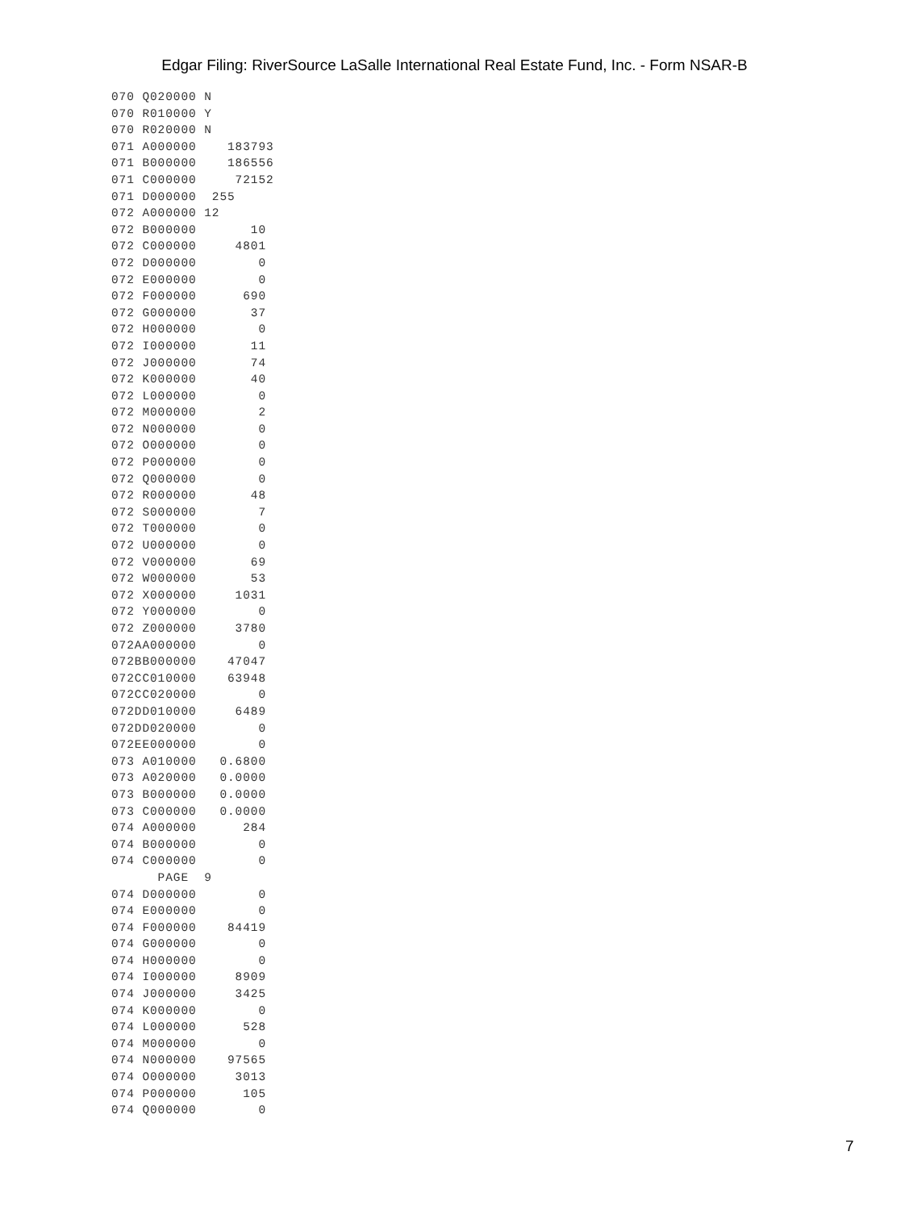Edgar Filing: RiverSource LaSalle International Real Estate Fund, Inc. - Form NSAR-B
070 Q020000 N
070 R010000 Y
070 R020000 N
071 A000000    183793
071 B000000    186556
071 C000000     72152
071 D000000  255
072 A000000 12
072 B000000       10
072 C000000     4801
072 D000000        0
072 E000000        0
072 F000000      690
072 G000000       37
072 H000000        0
072 I000000       11
072 J000000       74
072 K000000       40
072 L000000        0
072 M000000        2
072 N000000        0
072 O000000        0
072 P000000        0
072 Q000000        0
072 R000000       48
072 S000000        7
072 T000000        0
072 U000000        0
072 V000000       69
072 W000000       53
072 X000000     1031
072 Y000000        0
072 Z000000     3780
072AA000000        0
072BB000000    47047
072CC010000    63948
072CC020000        0
072DD010000     6489
072DD020000        0
072EE000000        0
073 A010000   0.6800
073 A020000   0.0000
073 B000000   0.0000
073 C000000   0.0000
074 A000000      284
074 B000000        0
074 C000000        0
      PAGE  9
074 D000000        0
074 E000000        0
074 F000000    84419
074 G000000        0
074 H000000        0
074 I000000     8909
074 J000000     3425
074 K000000        0
074 L000000      528
074 M000000        0
074 N000000    97565
074 O000000     3013
074 P000000      105
074 Q000000        0
7